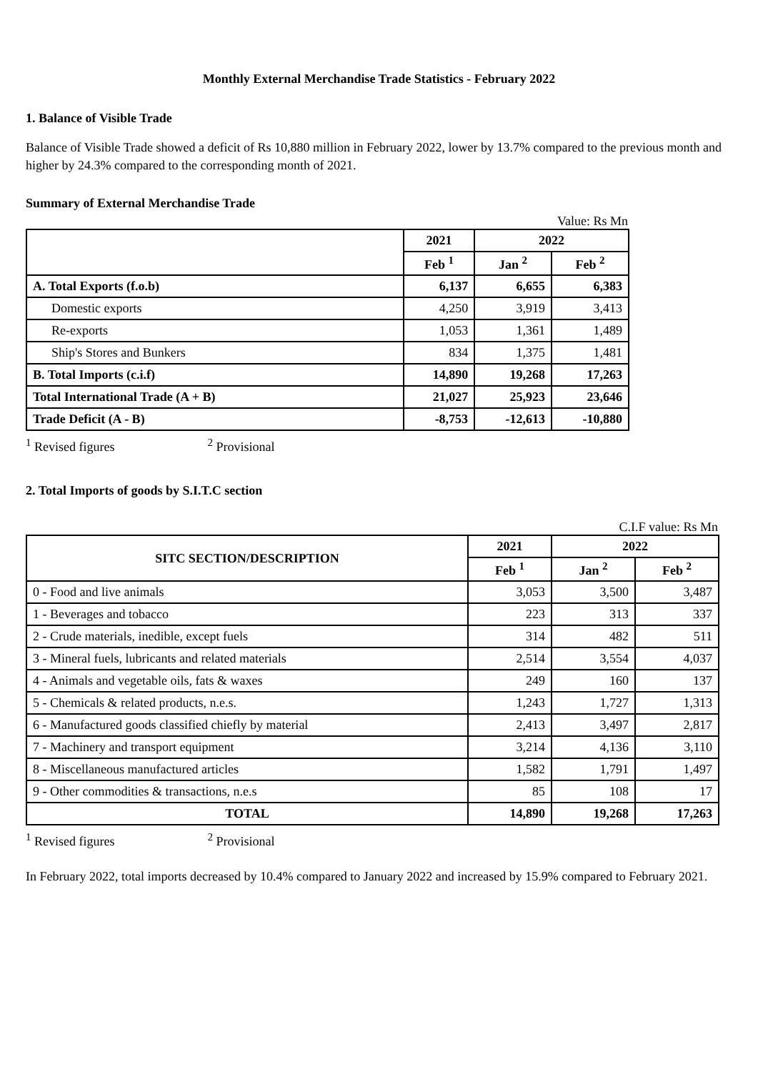Monthly External Merchandise Trade Statistics - February 2022
1. Balance of Visible Trade
Balance of Visible Trade showed a deficit of Rs 10,880 million in February 2022, lower by 13.7% compared to the previous month and higher by 24.3% compared to the corresponding month of 2021.
Summary of External Merchandise Trade
Value: Rs Mn
| | 2021 | 2022 | |
| --- | --- | --- | --- |
| | Feb <sup>1</sup> | Jan <sup>2</sup> | Feb <sup>2</sup> |
| A. Total Exports (f.o.b) | 6,137 | 6,655 | 6,383 |
| Domestic exports | 4,250 | 3,919 | 3,413 |
| Re-exports | 1,053 | 1,361 | 1,489 |
| Ship's Stores and Bunkers | 834 | 1,375 | 1,481 |
| B. Total Imports (c.i.f) | 14,890 | 19,268 | 17,263 |
| Total International Trade (A + B) | 21,027 | 25,923 | 23,646 |
| Trade Deficit (A - B) | -8,753 | -12,613 | -10,880 |
<sup>1</sup> Revised figures <sup>2</sup> Provisional
2. Total Imports of goods by S.I.T.C section
C.I.F value: Rs Mn
| SITC SECTION/DESCRIPTION | 2021 | 2022 | |
| --- | --- | --- | --- |
| | Feb <sup>1</sup> | Jan <sup>2</sup> | Feb <sup>2</sup> |
| 0 - Food and live animals | 3,053 | 3,500 | 3,487 |
| 1 - Beverages and tobacco | 223 | 313 | 337 |
| 2 - Crude materials, inedible, except fuels | 314 | 482 | 511 |
| 3 - Mineral fuels, lubricants and related materials | 2,514 | 3,554 | 4,037 |
| 4 - Animals and vegetable oils, fats & waxes | 249 | 160 | 137 |
| 5 - Chemicals & related products, n.e.s. | 1,243 | 1,727 | 1,313 |
| 6 - Manufactured goods classified chiefly by material | 2,413 | 3,497 | 2,817 |
| 7 - Machinery and transport equipment | 3,214 | 4,136 | 3,110 |
| 8 - Miscellaneous manufactured articles | 1,582 | 1,791 | 1,497 |
| 9 - Other commodities & transactions, n.e.s | 85 | 108 | 17 |
| TOTAL | 14,890 | 19,268 | 17,263 |
<sup>1</sup> Revised figures <sup>2</sup> Provisional
In February 2022, total imports decreased by 10.4% compared to January 2022 and increased by 15.9% compared to February 2021.